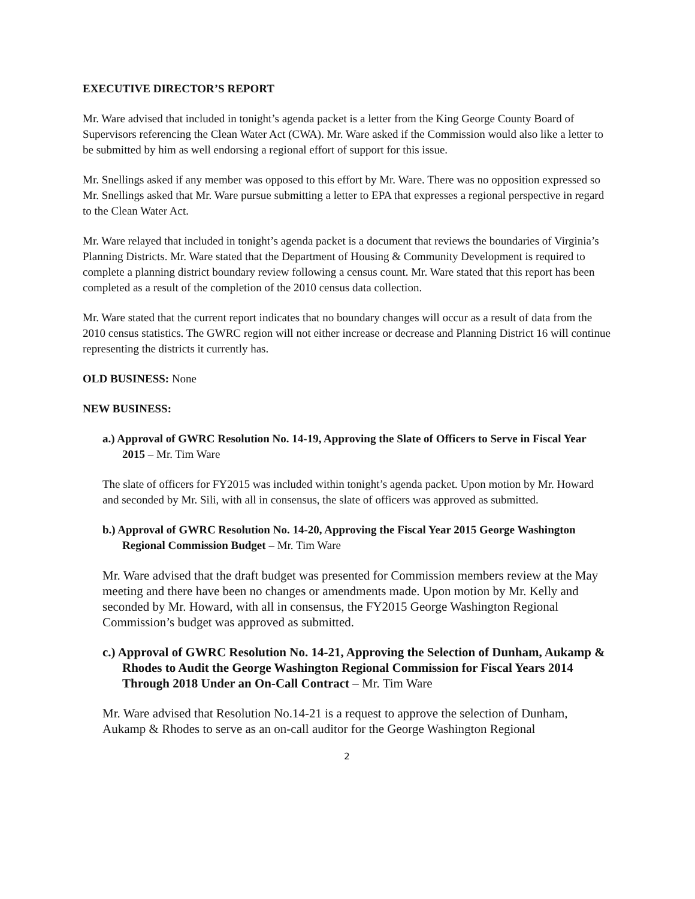EXECUTIVE DIRECTOR’S REPORT
Mr. Ware advised that included in tonight’s agenda packet is a letter from the King George County Board of Supervisors referencing the Clean Water Act (CWA). Mr. Ware asked if the Commission would also like a letter to be submitted by him as well endorsing a regional effort of support for this issue.
Mr. Snellings asked if any member was opposed to this effort by Mr. Ware. There was no opposition expressed so Mr. Snellings asked that Mr. Ware pursue submitting a letter to EPA that expresses a regional perspective in regard to the Clean Water Act.
Mr. Ware relayed that included in tonight’s agenda packet is a document that reviews the boundaries of Virginia’s Planning Districts. Mr. Ware stated that the Department of Housing & Community Development is required to complete a planning district boundary review following a census count. Mr. Ware stated that this report has been completed as a result of the completion of the 2010 census data collection.
Mr. Ware stated that the current report indicates that no boundary changes will occur as a result of data from the 2010 census statistics. The GWRC region will not either increase or decrease and Planning District 16 will continue representing the districts it currently has.
OLD BUSINESS: None
NEW BUSINESS:
a.) Approval of GWRC Resolution No. 14-19, Approving the Slate of Officers to Serve in Fiscal Year 2015 – Mr. Tim Ware
The slate of officers for FY2015 was included within tonight’s agenda packet. Upon motion by Mr. Howard and seconded by Mr. Sili, with all in consensus, the slate of officers was approved as submitted.
b.) Approval of GWRC Resolution No. 14-20, Approving the Fiscal Year 2015 George Washington Regional Commission Budget – Mr. Tim Ware
Mr. Ware advised that the draft budget was presented for Commission members review at the May meeting and there have been no changes or amendments made. Upon motion by Mr. Kelly and seconded by Mr. Howard, with all in consensus, the FY2015 George Washington Regional Commission’s budget was approved as submitted.
c.) Approval of GWRC Resolution No. 14-21, Approving the Selection of Dunham, Aukamp & Rhodes to Audit the George Washington Regional Commission for Fiscal Years 2014 Through 2018 Under an On-Call Contract – Mr. Tim Ware
Mr. Ware advised that Resolution No.14-21 is a request to approve the selection of Dunham, Aukamp & Rhodes to serve as an on-call auditor for the George Washington Regional
2